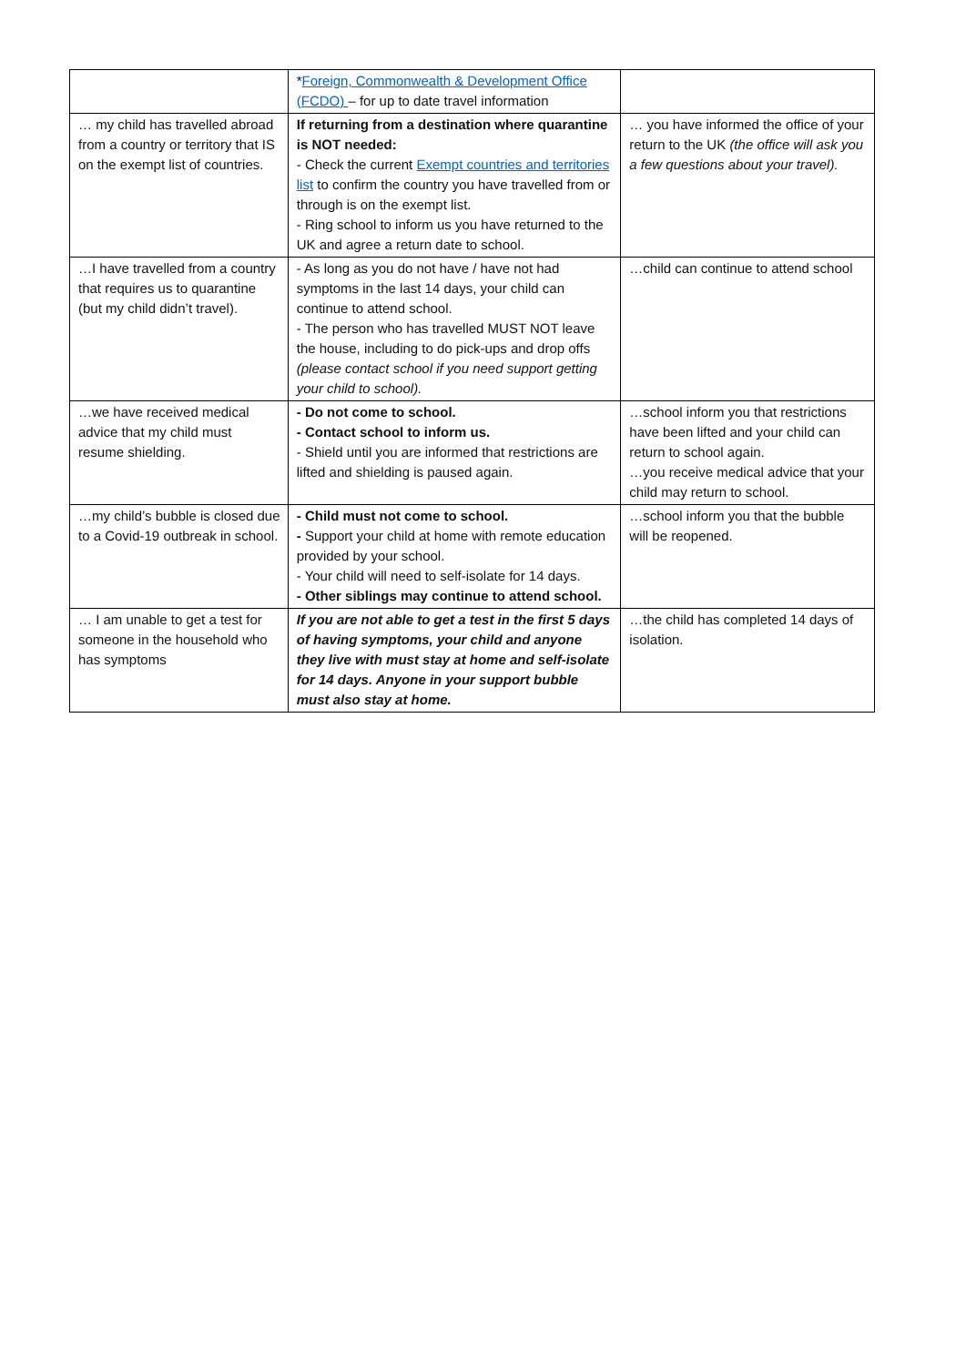| | * Foreign, Commonwealth & Development Office (FCDO) – for up to date travel information | |
| … my child has travelled abroad from a country or territory that IS on the exempt list of countries. | If returning from a destination where quarantine is NOT needed: - Check the current Exempt countries and territories list to confirm the country you have travelled from or through is on the exempt list. - Ring school to inform us you have returned to the UK and agree a return date to school. | … you have informed the office of your return to the UK (the office will ask you a few questions about your travel). |
| …I have travelled from a country that requires us to quarantine (but my child didn’t travel). | - As long as you do not have / have not had symptoms in the last 14 days, your child can continue to attend school. - The person who has travelled MUST NOT leave the house, including to do pick-ups and drop offs (please contact school if you need support getting your child to school). | …child can continue to attend school |
| …we have received medical advice that my child must resume shielding. | - Do not come to school. - Contact school to inform us. - Shield until you are informed that restrictions are lifted and shielding is paused again. | …school inform you that restrictions have been lifted and your child can return to school again. …you receive medical advice that your child may return to school. |
| …my child’s bubble is closed due to a Covid-19 outbreak in school. | - Child must not come to school. - Support your child at home with remote education provided by your school. - Your child will need to self-isolate for 14 days. - Other siblings may continue to attend school. | …school inform you that the bubble will be reopened. |
| … I am unable to get a test for someone in the household who has symptoms | If you are not able to get a test in the first 5 days of having symptoms, your child and anyone they live with must stay at home and self-isolate for 14 days. Anyone in your support bubble must also stay at home. | …the child has completed 14 days of isolation. |